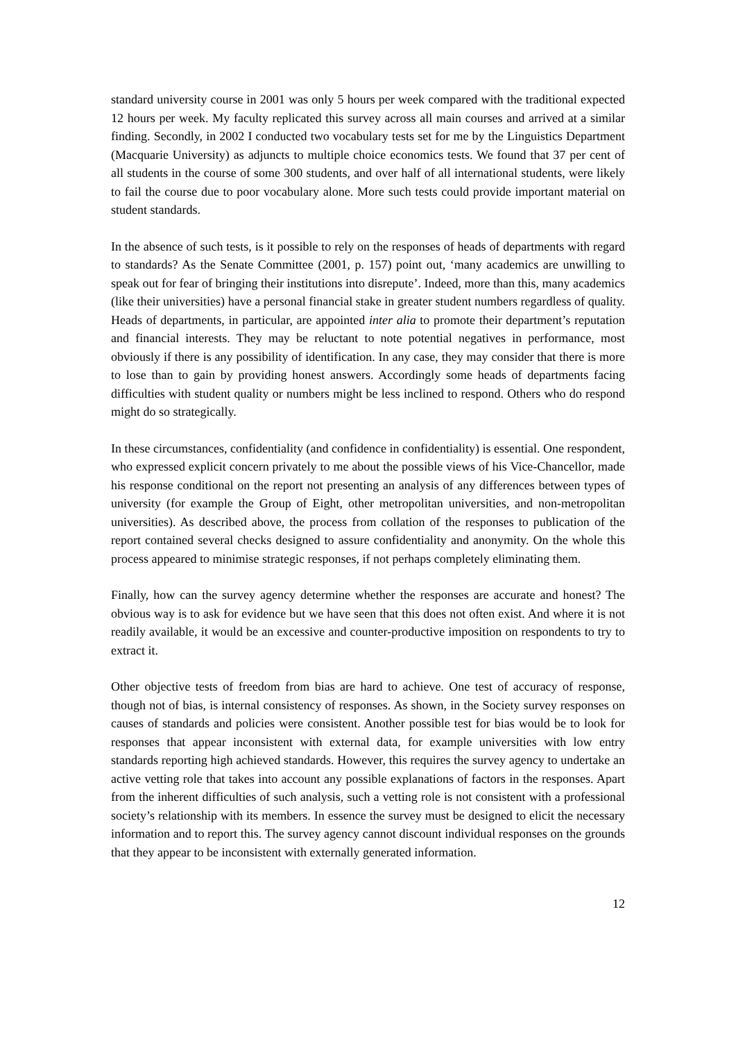standard university course in 2001 was only 5 hours per week compared with the traditional expected 12 hours per week. My faculty replicated this survey across all main courses and arrived at a similar finding. Secondly, in 2002 I conducted two vocabulary tests set for me by the Linguistics Department (Macquarie University) as adjuncts to multiple choice economics tests. We found that 37 per cent of all students in the course of some 300 students, and over half of all international students, were likely to fail the course due to poor vocabulary alone. More such tests could provide important material on student standards.
In the absence of such tests, is it possible to rely on the responses of heads of departments with regard to standards? As the Senate Committee (2001, p. 157) point out, ‘many academics are unwilling to speak out for fear of bringing their institutions into disrepute’. Indeed, more than this, many academics (like their universities) have a personal financial stake in greater student numbers regardless of quality. Heads of departments, in particular, are appointed inter alia to promote their department’s reputation and financial interests. They may be reluctant to note potential negatives in performance, most obviously if there is any possibility of identification. In any case, they may consider that there is more to lose than to gain by providing honest answers. Accordingly some heads of departments facing difficulties with student quality or numbers might be less inclined to respond. Others who do respond might do so strategically.
In these circumstances, confidentiality (and confidence in confidentiality) is essential. One respondent, who expressed explicit concern privately to me about the possible views of his Vice-Chancellor, made his response conditional on the report not presenting an analysis of any differences between types of university (for example the Group of Eight, other metropolitan universities, and non-metropolitan universities). As described above, the process from collation of the responses to publication of the report contained several checks designed to assure confidentiality and anonymity. On the whole this process appeared to minimise strategic responses, if not perhaps completely eliminating them.
Finally, how can the survey agency determine whether the responses are accurate and honest? The obvious way is to ask for evidence but we have seen that this does not often exist. And where it is not readily available, it would be an excessive and counter-productive imposition on respondents to try to extract it.
Other objective tests of freedom from bias are hard to achieve. One test of accuracy of response, though not of bias, is internal consistency of responses. As shown, in the Society survey responses on causes of standards and policies were consistent. Another possible test for bias would be to look for responses that appear inconsistent with external data, for example universities with low entry standards reporting high achieved standards. However, this requires the survey agency to undertake an active vetting role that takes into account any possible explanations of factors in the responses. Apart from the inherent difficulties of such analysis, such a vetting role is not consistent with a professional society’s relationship with its members. In essence the survey must be designed to elicit the necessary information and to report this. The survey agency cannot discount individual responses on the grounds that they appear to be inconsistent with externally generated information.
12